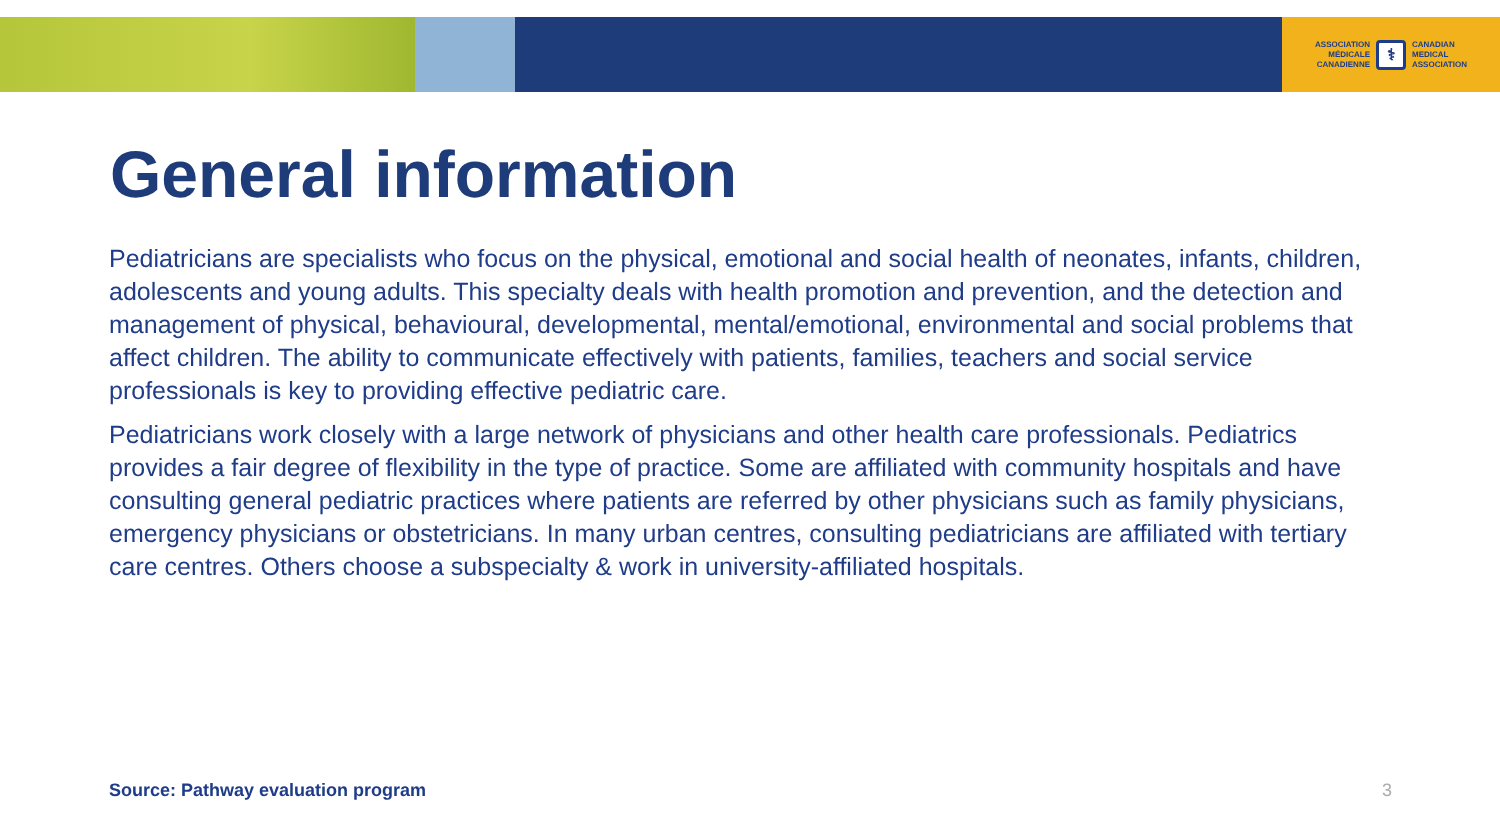ASSOCIATION
MÉDICALE
CANADIENNE
⚕
CANADIAN
MEDICAL
ASSOCIATION
General information
Pediatricians are specialists who focus on the physical, emotional and social health of neonates, infants, children, adolescents and young adults. This specialty deals with health promotion and prevention, and the detection and management of physical, behavioural, developmental, mental/emotional, environmental and social problems that affect children. The ability to communicate effectively with patients, families, teachers and social service professionals is key to providing effective pediatric care.
Pediatricians work closely with a large network of physicians and other health care professionals. Pediatrics provides a fair degree of flexibility in the type of practice. Some are affiliated with community hospitals and have consulting general pediatric practices where patients are referred by other physicians such as family physicians, emergency physicians or obstetricians. In many urban centres, consulting pediatricians are affiliated with tertiary care centres. Others choose a subspecialty & work in university-affiliated hospitals.
Source: Pathway evaluation program 3